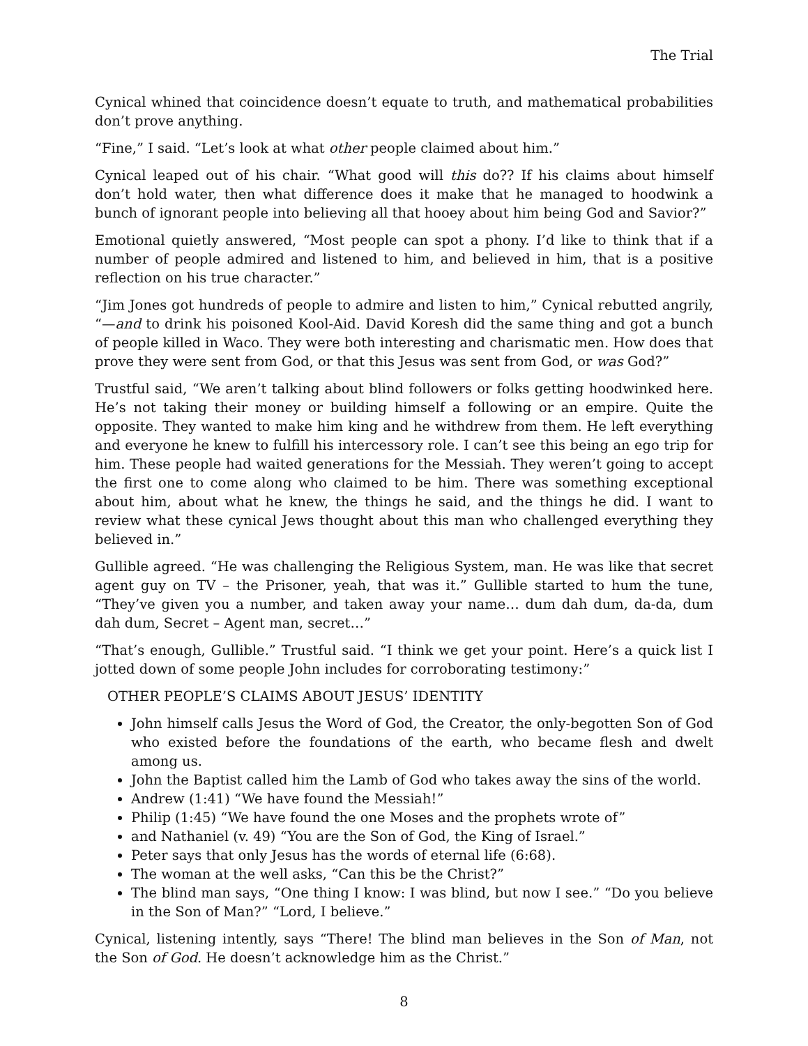The Trial
Cynical whined that coincidence doesn’t equate to truth, and mathematical probabilities don’t prove anything.
“Fine,” I said. “Let’s look at what other people claimed about him.”
Cynical leaped out of his chair. “What good will this do?? If his claims about himself don’t hold water, then what difference does it make that he managed to hoodwink a bunch of ignorant people into believing all that hooey about him being God and Savior?”
Emotional quietly answered, “Most people can spot a phony. I’d like to think that if a number of people admired and listened to him, and believed in him, that is a positive reflection on his true character.”
“Jim Jones got hundreds of people to admire and listen to him,” Cynical rebutted angrily, “—and to drink his poisoned Kool-Aid. David Koresh did the same thing and got a bunch of people killed in Waco. They were both interesting and charismatic men. How does that prove they were sent from God, or that this Jesus was sent from God, or was God?”
Trustful said, “We aren’t talking about blind followers or folks getting hoodwinked here. He’s not taking their money or building himself a following or an empire. Quite the opposite. They wanted to make him king and he withdrew from them. He left everything and everyone he knew to fulfill his intercessory role. I can’t see this being an ego trip for him. These people had waited generations for the Messiah. They weren’t going to accept the first one to come along who claimed to be him. There was something exceptional about him, about what he knew, the things he said, and the things he did. I want to review what these cynical Jews thought about this man who challenged everything they believed in.”
Gullible agreed. “He was challenging the Religious System, man. He was like that secret agent guy on TV – the Prisoner, yeah, that was it.” Gullible started to hum the tune, “They’ve given you a number, and taken away your name… dum dah dum, da-da, dum dah dum, Secret – Agent man, secret…”
“That’s enough, Gullible.” Trustful said. “I think we get your point. Here’s a quick list I jotted down of some people John includes for corroborating testimony:”
OTHER PEOPLE’S CLAIMS ABOUT JESUS’ IDENTITY
John himself calls Jesus the Word of God, the Creator, the only-begotten Son of God who existed before the foundations of the earth, who became flesh and dwelt among us.
John the Baptist called him the Lamb of God who takes away the sins of the world.
Andrew (1:41) “We have found the Messiah!”
Philip (1:45) “We have found the one Moses and the prophets wrote of”
and Nathaniel (v. 49) “You are the Son of God, the King of Israel.”
Peter says that only Jesus has the words of eternal life (6:68).
The woman at the well asks, “Can this be the Christ?”
The blind man says, “One thing I know: I was blind, but now I see.” “Do you believe in the Son of Man?” “Lord, I believe.”
Cynical, listening intently, says “There! The blind man believes in the Son of Man, not the Son of God. He doesn’t acknowledge him as the Christ.”
8